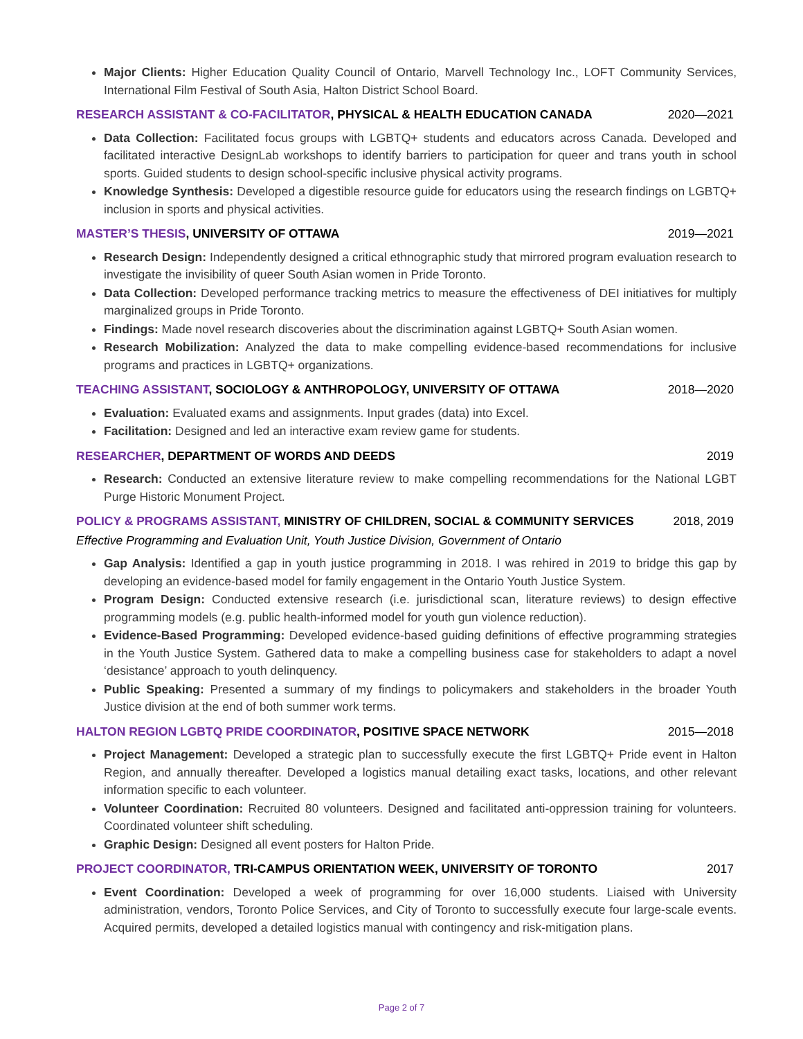Major Clients: Higher Education Quality Council of Ontario, Marvell Technology Inc., LOFT Community Services, International Film Festival of South Asia, Halton District School Board.
RESEARCH ASSISTANT & CO-FACILITATOR, PHYSICAL & HEALTH EDUCATION CANADA 2020—2021
Data Collection: Facilitated focus groups with LGBTQ+ students and educators across Canada. Developed and facilitated interactive DesignLab workshops to identify barriers to participation for queer and trans youth in school sports. Guided students to design school-specific inclusive physical activity programs.
Knowledge Synthesis: Developed a digestible resource guide for educators using the research findings on LGBTQ+ inclusion in sports and physical activities.
MASTER’S THESIS, UNIVERSITY OF OTTAWA 2019—2021
Research Design: Independently designed a critical ethnographic study that mirrored program evaluation research to investigate the invisibility of queer South Asian women in Pride Toronto.
Data Collection: Developed performance tracking metrics to measure the effectiveness of DEI initiatives for multiply marginalized groups in Pride Toronto.
Findings: Made novel research discoveries about the discrimination against LGBTQ+ South Asian women.
Research Mobilization: Analyzed the data to make compelling evidence-based recommendations for inclusive programs and practices in LGBTQ+ organizations.
TEACHING ASSISTANT, SOCIOLOGY & ANTHROPOLOGY, UNIVERSITY OF OTTAWA 2018—2020
Evaluation: Evaluated exams and assignments. Input grades (data) into Excel.
Facilitation: Designed and led an interactive exam review game for students.
RESEARCHER, DEPARTMENT OF WORDS AND DEEDS 2019
Research: Conducted an extensive literature review to make compelling recommendations for the National LGBT Purge Historic Monument Project.
POLICY & PROGRAMS ASSISTANT, MINISTRY OF CHILDREN, SOCIAL & COMMUNITY SERVICES 2018, 2019
Effective Programming and Evaluation Unit, Youth Justice Division, Government of Ontario
Gap Analysis: Identified a gap in youth justice programming in 2018. I was rehired in 2019 to bridge this gap by developing an evidence-based model for family engagement in the Ontario Youth Justice System.
Program Design: Conducted extensive research (i.e. jurisdictional scan, literature reviews) to design effective programming models (e.g. public health-informed model for youth gun violence reduction).
Evidence-Based Programming: Developed evidence-based guiding definitions of effective programming strategies in the Youth Justice System. Gathered data to make a compelling business case for stakeholders to adapt a novel ‘desistance’ approach to youth delinquency.
Public Speaking: Presented a summary of my findings to policymakers and stakeholders in the broader Youth Justice division at the end of both summer work terms.
HALTON REGION LGBTQ PRIDE COORDINATOR, POSITIVE SPACE NETWORK 2015—2018
Project Management: Developed a strategic plan to successfully execute the first LGBTQ+ Pride event in Halton Region, and annually thereafter. Developed a logistics manual detailing exact tasks, locations, and other relevant information specific to each volunteer.
Volunteer Coordination: Recruited 80 volunteers. Designed and facilitated anti-oppression training for volunteers. Coordinated volunteer shift scheduling.
Graphic Design: Designed all event posters for Halton Pride.
PROJECT COORDINATOR, TRI-CAMPUS ORIENTATION WEEK, UNIVERSITY OF TORONTO 2017
Event Coordination: Developed a week of programming for over 16,000 students. Liaised with University administration, vendors, Toronto Police Services, and City of Toronto to successfully execute four large-scale events. Acquired permits, developed a detailed logistics manual with contingency and risk-mitigation plans.
Page 2 of 7